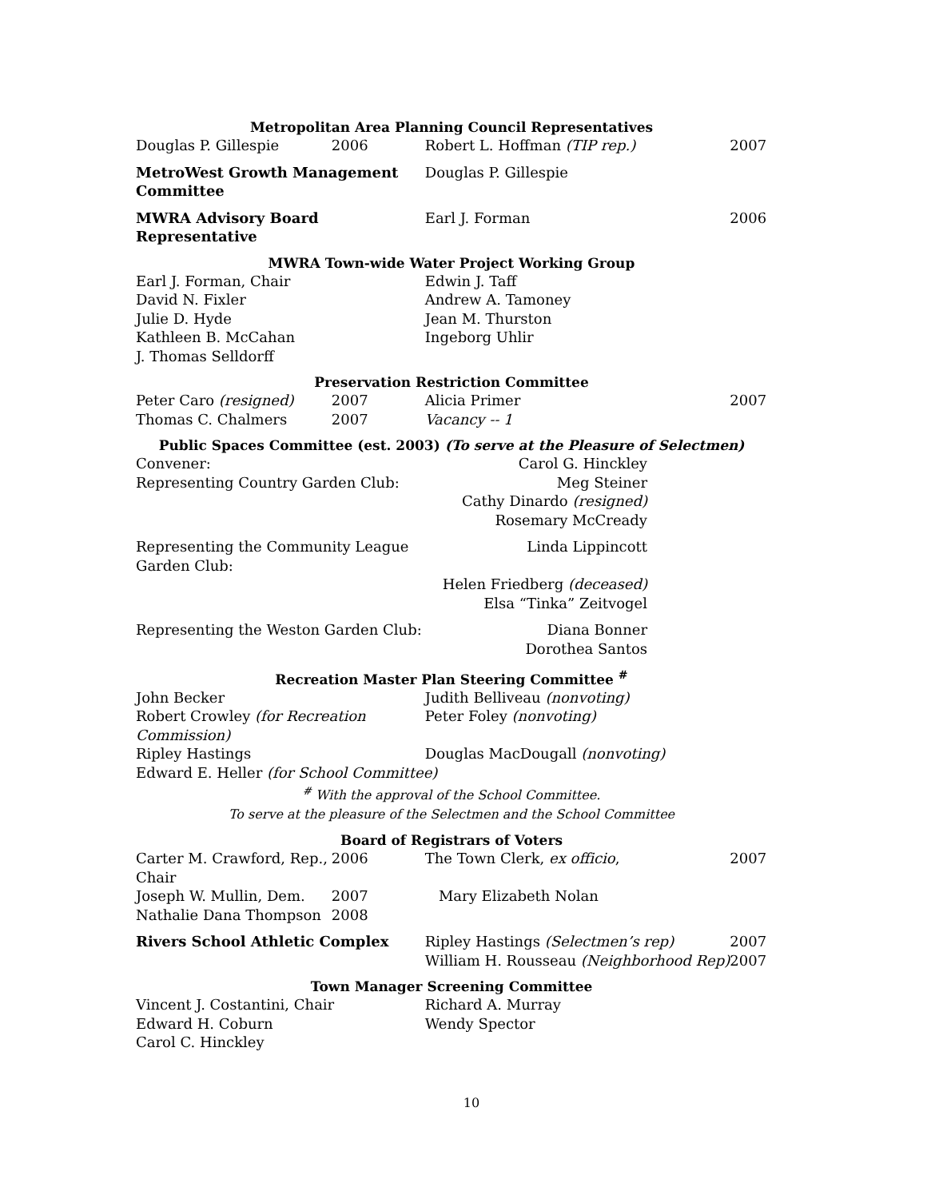| Metropolitan Area Planning Council Representatives | | | |
| Douglas P. Gillespie | 2006 | Robert L. Hoffman (TIP rep.) | 2007 |
| MetroWest Growth Management Committee | | Douglas P. Gillespie | |
| MWRA Advisory Board Representative | | Earl J. Forman | 2006 |
| MWRA Town-wide Water Project Working Group | | | |
| Earl J. Forman, Chair | | Edwin J. Taff | |
| David N. Fixler | | Andrew A. Tamoney | |
| Julie D. Hyde | | Jean M. Thurston | |
| Kathleen B. McCahan | | Ingeborg Uhlir | |
| J. Thomas Selldorff | | | |
| Preservation Restriction Committee | | | |
| Peter Caro (resigned) | 2007 | Alicia Primer | 2007 |
| Thomas C. Chalmers | 2007 | Vacancy -- 1 | |
| Public Spaces Committee (est. 2003) (To serve at the Pleasure of Selectmen) | | | |
| Convener: | | Carol G. Hinckley | |
| Representing Country Garden Club: | | Meg Steiner | |
| | | Cathy Dinardo (resigned) | |
| | | Rosemary McCready | |
| Representing the Community League Garden Club: | | Linda Lippincott | |
| | | Helen Friedberg (deceased) | |
| | | Elsa “Tinka” Zeitvogel | |
| Representing the Weston Garden Club: | | Diana Bonner | |
| | | Dorothea Santos | |
| Recreation Master Plan Steering Committee <sup>#</sup> | | | |
| John Becker | | Judith Belliveau (nonvoting) | |
| Robert Crowley (for Recreation Commission) | | Peter Foley (nonvoting) | |
| Ripley Hastings | | Douglas MacDougall (nonvoting) | |
| Edward E. Heller (for School Committee) | | | |
| <sup>#</sup> With the approval of the School Committee. To serve at the pleasure of the Selectmen and the School Committee | | | |
| Board of Registrars of Voters | | | |
| Carter M. Crawford, Rep., Chair | 2006 | The Town Clerk, ex officio , | 2007 |
| Joseph W. Mullin, Dem. | 2007 | Mary Elizabeth Nolan | |
| Nathalie Dana Thompson | 2008 | | |
| Rivers School Athletic Complex | | Ripley Hastings (Selectmen’s rep) | 2007 |
| | | William H. Rousseau (Neighborhood Rep) | 2007 |
| Town Manager Screening Committee | | | |
| Vincent J. Costantini, Chair | | Richard A. Murray | |
| Edward H. Coburn | | Wendy Spector | |
| Carol C. Hinckley | | | |
10